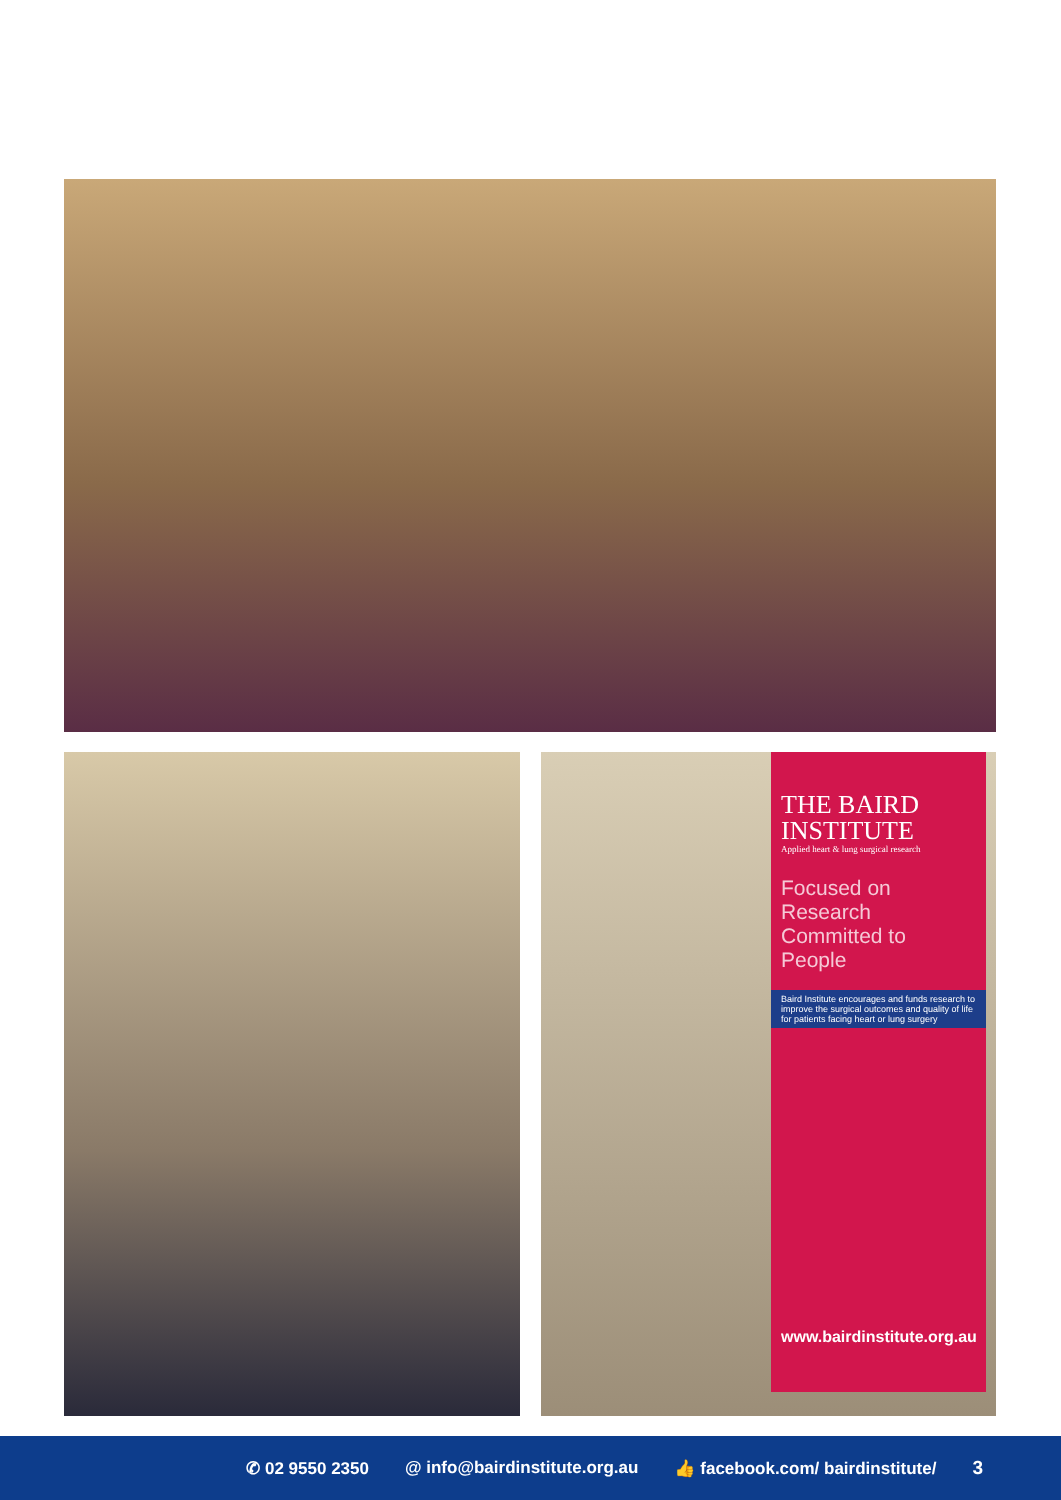THE BAIRD INSTITUTE
Applied heart & lung surgical research
Focused on Research Committed to People
Baird Institute encourages and funds research to improve the surgical outcomes and quality of life for patients facing heart or lung surgery
www.bairdinstitute.org.au
✆ 02 9550 2350 @ info@bairdinstitute.org.au 👍 facebook.com/ bairdinstitute/ 3